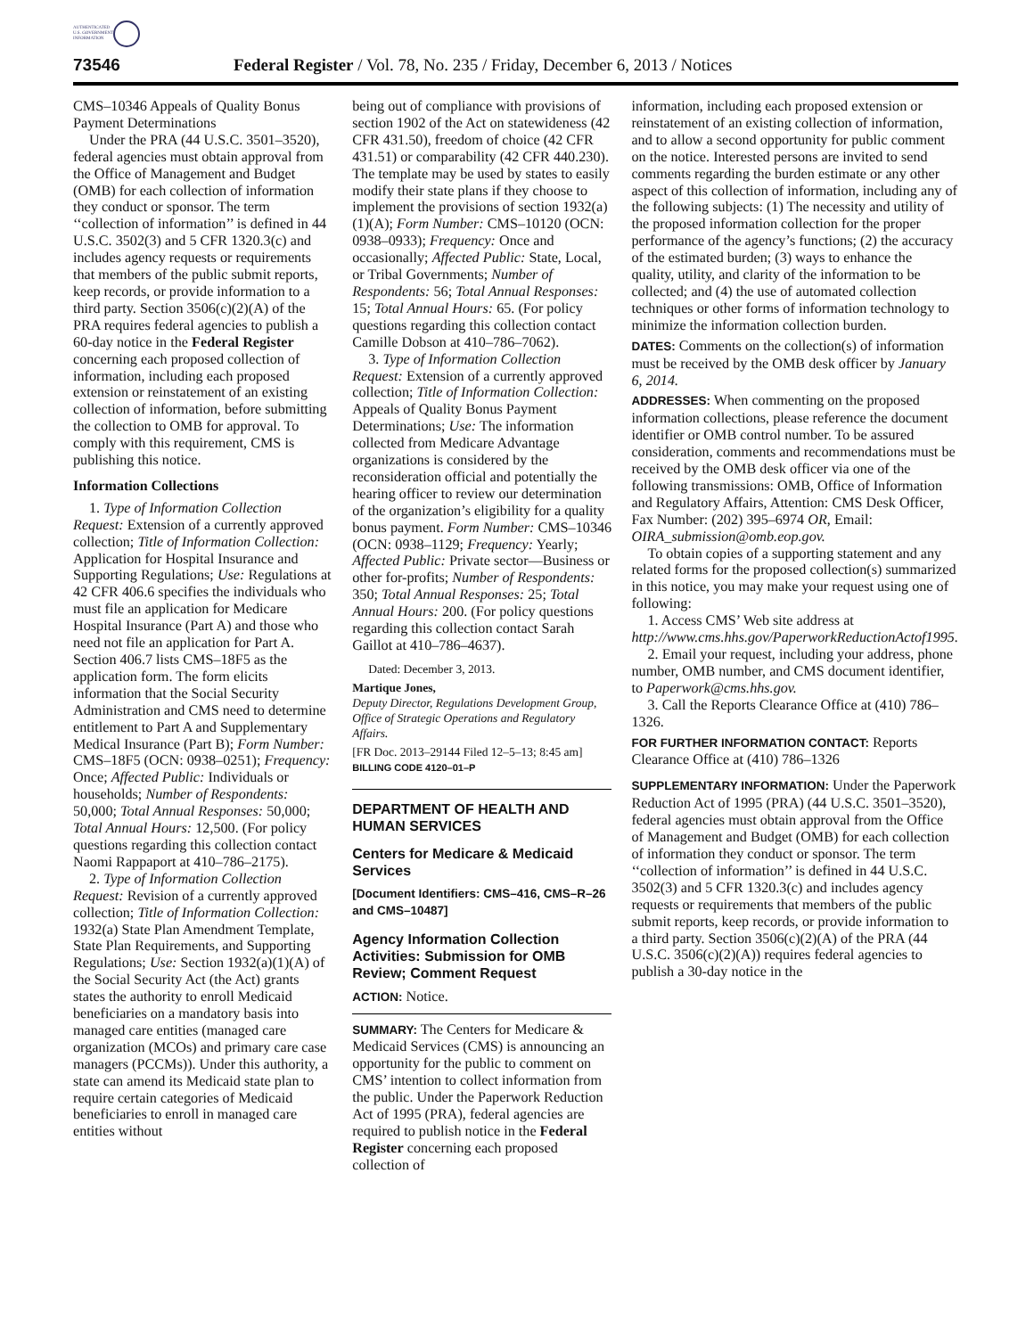AUTHENTICATED
U.S. GOVERNMENT
INFORMATION
73546 Federal Register / Vol. 78, No. 235 / Friday, December 6, 2013 / Notices
CMS–10346 Appeals of Quality Bonus Payment Determinations
Under the PRA (44 U.S.C. 3501–3520), federal agencies must obtain approval from the Office of Management and Budget (OMB) for each collection of information they conduct or sponsor. The term ‘‘collection of information’’ is defined in 44 U.S.C. 3502(3) and 5 CFR 1320.3(c) and includes agency requests or requirements that members of the public submit reports, keep records, or provide information to a third party. Section 3506(c)(2)(A) of the PRA requires federal agencies to publish a 60-day notice in the Federal Register concerning each proposed collection of information, including each proposed extension or reinstatement of an existing collection of information, before submitting the collection to OMB for approval. To comply with this requirement, CMS is publishing this notice.
Information Collections
1. Type of Information Collection Request: Extension of a currently approved collection; Title of Information Collection: Application for Hospital Insurance and Supporting Regulations; Use: Regulations at 42 CFR 406.6 specifies the individuals who must file an application for Medicare Hospital Insurance (Part A) and those who need not file an application for Part A. Section 406.7 lists CMS–18F5 as the application form. The form elicits information that the Social Security Administration and CMS need to determine entitlement to Part A and Supplementary Medical Insurance (Part B); Form Number: CMS–18F5 (OCN: 0938–0251); Frequency: Once; Affected Public: Individuals or households; Number of Respondents: 50,000; Total Annual Responses: 50,000; Total Annual Hours: 12,500. (For policy questions regarding this collection contact Naomi Rappaport at 410–786–2175).
2. Type of Information Collection Request: Revision of a currently approved collection; Title of Information Collection: 1932(a) State Plan Amendment Template, State Plan Requirements, and Supporting Regulations; Use: Section 1932(a)(1)(A) of the Social Security Act (the Act) grants states the authority to enroll Medicaid beneficiaries on a mandatory basis into managed care entities (managed care organization (MCOs) and primary care case managers (PCCMs)). Under this authority, a state can amend its Medicaid state plan to require certain categories of Medicaid beneficiaries to enroll in managed care entities without
being out of compliance with provisions of section 1902 of the Act on statewideness (42 CFR 431.50), freedom of choice (42 CFR 431.51) or comparability (42 CFR 440.230). The template may be used by states to easily modify their state plans if they choose to implement the provisions of section 1932(a)(1)(A); Form Number: CMS–10120 (OCN: 0938–0933); Frequency: Once and occasionally; Affected Public: State, Local, or Tribal Governments; Number of Respondents: 56; Total Annual Responses: 15; Total Annual Hours: 65. (For policy questions regarding this collection contact Camille Dobson at 410–786–7062).
3. Type of Information Collection Request: Extension of a currently approved collection; Title of Information Collection: Appeals of Quality Bonus Payment Determinations; Use: The information collected from Medicare Advantage organizations is considered by the reconsideration official and potentially the hearing officer to review our determination of the organization’s eligibility for a quality bonus payment. Form Number: CMS–10346 (OCN: 0938–1129; Frequency: Yearly; Affected Public: Private sector—Business or other for-profits; Number of Respondents: 350; Total Annual Responses: 25; Total Annual Hours: 200. (For policy questions regarding this collection contact Sarah Gaillot at 410–786–4637).
Dated: December 3, 2013.
Martique Jones,
Deputy Director, Regulations Development Group, Office of Strategic Operations and Regulatory Affairs.
[FR Doc. 2013–29144 Filed 12–5–13; 8:45 am]
BILLING CODE 4120–01–P
DEPARTMENT OF HEALTH AND HUMAN SERVICES
Centers for Medicare & Medicaid Services
[Document Identifiers: CMS–416, CMS–R–26 and CMS–10487]
Agency Information Collection Activities: Submission for OMB Review; Comment Request
ACTION: Notice.
SUMMARY: The Centers for Medicare & Medicaid Services (CMS) is announcing an opportunity for the public to comment on CMS’ intention to collect information from the public. Under the Paperwork Reduction Act of 1995 (PRA), federal agencies are required to publish notice in the Federal Register concerning each proposed collection of
information, including each proposed extension or reinstatement of an existing collection of information, and to allow a second opportunity for public comment on the notice. Interested persons are invited to send comments regarding the burden estimate or any other aspect of this collection of information, including any of the following subjects: (1) The necessity and utility of the proposed information collection for the proper performance of the agency’s functions; (2) the accuracy of the estimated burden; (3) ways to enhance the quality, utility, and clarity of the information to be collected; and (4) the use of automated collection techniques or other forms of information technology to minimize the information collection burden.
DATES: Comments on the collection(s) of information must be received by the OMB desk officer by January 6, 2014.
ADDRESSES: When commenting on the proposed information collections, please reference the document identifier or OMB control number. To be assured consideration, comments and recommendations must be received by the OMB desk officer via one of the following transmissions: OMB, Office of Information and Regulatory Affairs, Attention: CMS Desk Officer, Fax Number: (202) 395–6974 OR, Email: OIRA_submission@omb.eop.gov.
To obtain copies of a supporting statement and any related forms for the proposed collection(s) summarized in this notice, you may make your request using one of following:
1. Access CMS’ Web site address at http://www.cms.hhs.gov/PaperworkReductionActof1995.
2. Email your request, including your address, phone number, OMB number, and CMS document identifier, to Paperwork@cms.hhs.gov.
3. Call the Reports Clearance Office at (410) 786–1326.
FOR FURTHER INFORMATION CONTACT: Reports Clearance Office at (410) 786–1326
SUPPLEMENTARY INFORMATION: Under the Paperwork Reduction Act of 1995 (PRA) (44 U.S.C. 3501–3520), federal agencies must obtain approval from the Office of Management and Budget (OMB) for each collection of information they conduct or sponsor. The term ‘‘collection of information’’ is defined in 44 U.S.C. 3502(3) and 5 CFR 1320.3(c) and includes agency requests or requirements that members of the public submit reports, keep records, or provide information to a third party. Section 3506(c)(2)(A) of the PRA (44 U.S.C. 3506(c)(2)(A)) requires federal agencies to publish a 30-day notice in the